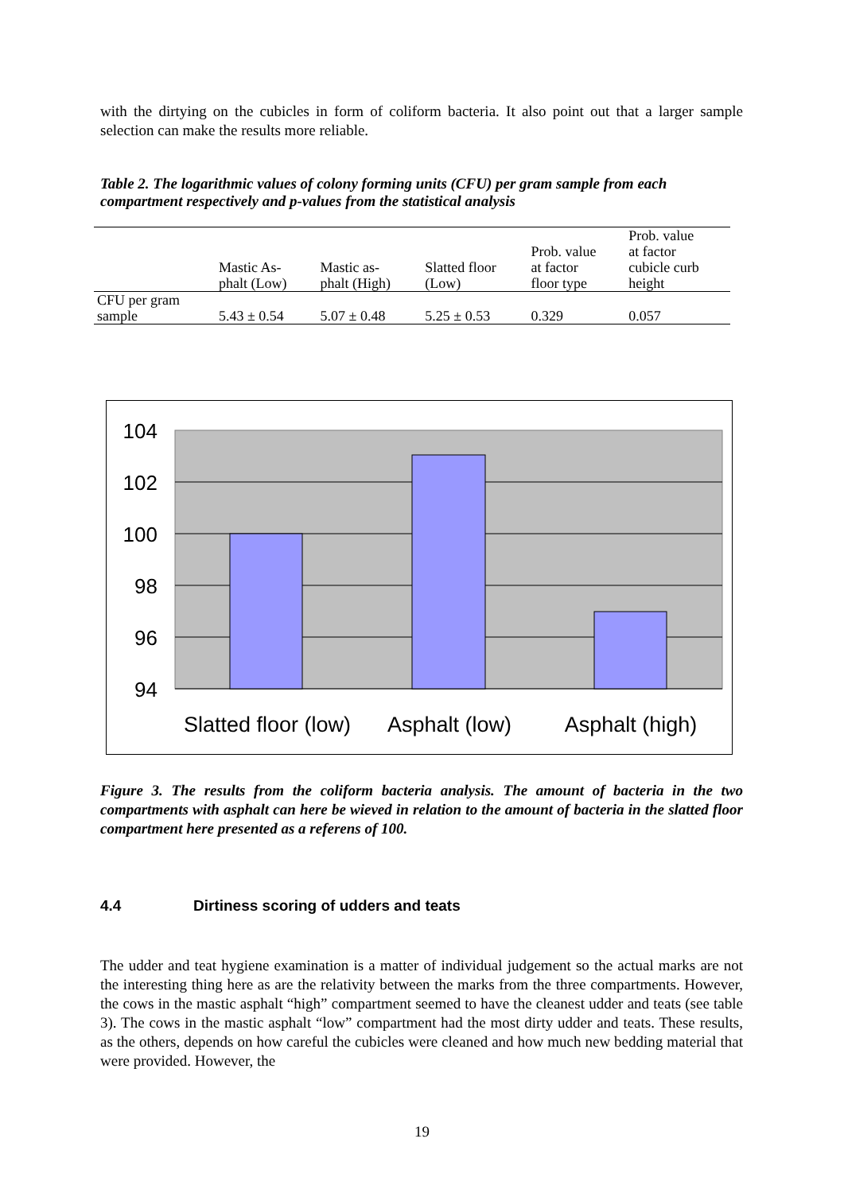with the dirtying on the cubicles in form of coliform bacteria. It also point out that a larger sample selection can make the results more reliable.
Table 2. The logarithmic values of colony forming units (CFU) per gram sample from each compartment respectively and p-values from the statistical analysis
| | Mastic As- phalt (Low) | Mastic as- phalt (High) | Slatted floor (Low) | Prob. value at factor floor type | Prob. value at factor cubicle curb height |
| CFU per gram sample | 5.43 ± 0.54 | 5.07 ± 0.48 | 5.25 ± 0.53 | 0.329 | 0.057 |
104
102
100
98
96
94
Slatted floor (low)
Asphalt (low)
Asphalt (high)
Figure 3. The results from the coliform bacteria analysis. The amount of bacteria in the two compartments with asphalt can here be wieved in relation to the amount of bacteria in the slatted floor compartment here presented as a referens of 100.
4.4 Dirtiness scoring of udders and teats
The udder and teat hygiene examination is a matter of individual judgement so the actual marks are not the interesting thing here as are the relativity between the marks from the three compartments. However, the cows in the mastic asphalt “high” compartment seemed to have the cleanest udder and teats (see table 3). The cows in the mastic asphalt “low” compartment had the most dirty udder and teats. These results, as the others, depends on how careful the cubicles were cleaned and how much new bedding material that were provided. However, the
19